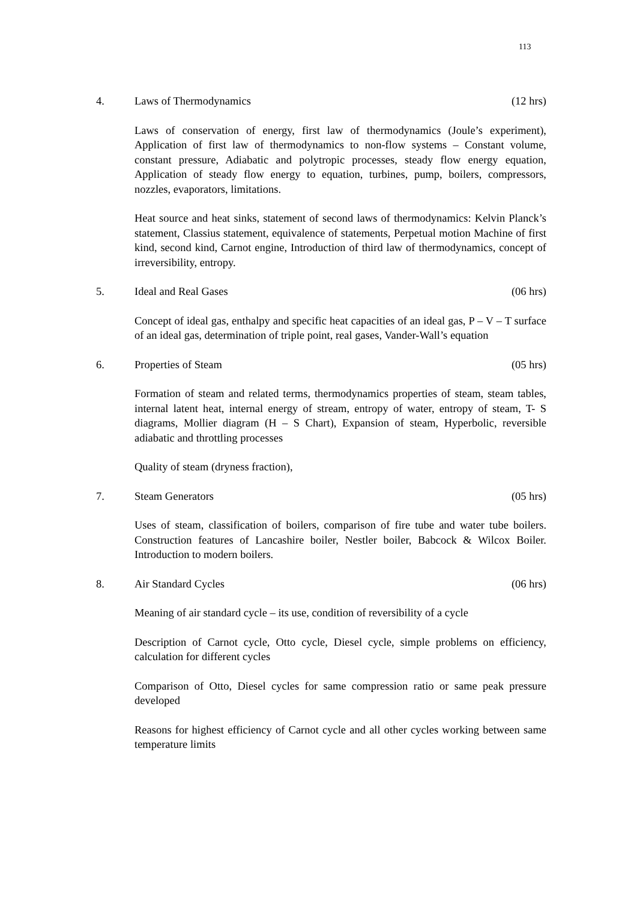113
4. Laws of Thermodynamics (12 hrs)
Laws of conservation of energy, first law of thermodynamics (Joule’s experiment), Application of first law of thermodynamics to non-flow systems – Constant volume, constant pressure, Adiabatic and polytropic processes, steady flow energy equation, Application of steady flow energy to equation, turbines, pump, boilers, compressors, nozzles, evaporators, limitations.
Heat source and heat sinks, statement of second laws of thermodynamics: Kelvin Planck’s statement, Classius statement, equivalence of statements, Perpetual motion Machine of first kind, second kind, Carnot engine, Introduction of third law of thermodynamics, concept of irreversibility, entropy.
5. Ideal and Real Gases (06 hrs)
Concept of ideal gas, enthalpy and specific heat capacities of an ideal gas, P – V – T surface of an ideal gas, determination of triple point, real gases, Vander-Wall’s equation
6. Properties of Steam (05 hrs)
Formation of steam and related terms, thermodynamics properties of steam, steam tables, internal latent heat, internal energy of stream, entropy of water, entropy of steam, T- S diagrams, Mollier diagram (H – S Chart), Expansion of steam, Hyperbolic, reversible adiabatic and throttling processes
Quality of steam (dryness fraction),
7. Steam Generators (05 hrs)
Uses of steam, classification of boilers, comparison of fire tube and water tube boilers. Construction features of Lancashire boiler, Nestler boiler, Babcock & Wilcox Boiler. Introduction to modern boilers.
8. Air Standard Cycles (06 hrs)
Meaning of air standard cycle – its use, condition of reversibility of a cycle
Description of Carnot cycle, Otto cycle, Diesel cycle, simple problems on efficiency, calculation for different cycles
Comparison of Otto, Diesel cycles for same compression ratio or same peak pressure developed
Reasons for highest efficiency of Carnot cycle and all other cycles working between same temperature limits